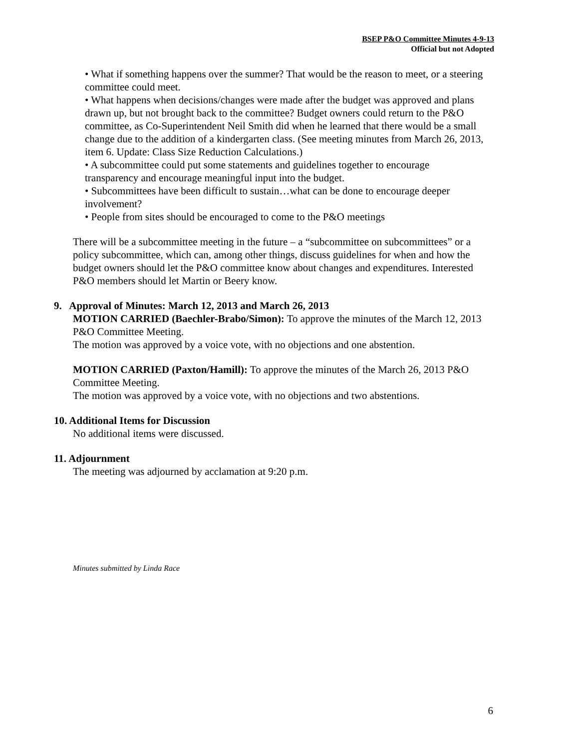BSEP P&O Committee Minutes 4-9-13
Official but not Adopted
• What if something happens over the summer? That would be the reason to meet, or a steering committee could meet.
• What happens when decisions/changes were made after the budget was approved and plans drawn up, but not brought back to the committee? Budget owners could return to the P&O committee, as Co-Superintendent Neil Smith did when he learned that there would be a small change due to the addition of a kindergarten class. (See meeting minutes from March 26, 2013, item 6. Update: Class Size Reduction Calculations.)
• A subcommittee could put some statements and guidelines together to encourage transparency and encourage meaningful input into the budget.
• Subcommittees have been difficult to sustain…what can be done to encourage deeper involvement?
• People from sites should be encouraged to come to the P&O meetings
There will be a subcommittee meeting in the future – a “subcommittee on subcommittees” or a policy subcommittee, which can, among other things, discuss guidelines for when and how the budget owners should let the P&O committee know about changes and expenditures. Interested P&O members should let Martin or Beery know.
9. Approval of Minutes: March 12, 2013 and March 26, 2013
MOTION CARRIED (Baechler-Brabo/Simon): To approve the minutes of the March 12, 2013 P&O Committee Meeting.
The motion was approved by a voice vote, with no objections and one abstention.
MOTION CARRIED (Paxton/Hamill): To approve the minutes of the March 26, 2013 P&O Committee Meeting.
The motion was approved by a voice vote, with no objections and two abstentions.
10. Additional Items for Discussion
No additional items were discussed.
11. Adjournment
The meeting was adjourned by acclamation at 9:20 p.m.
Minutes submitted by Linda Race
6